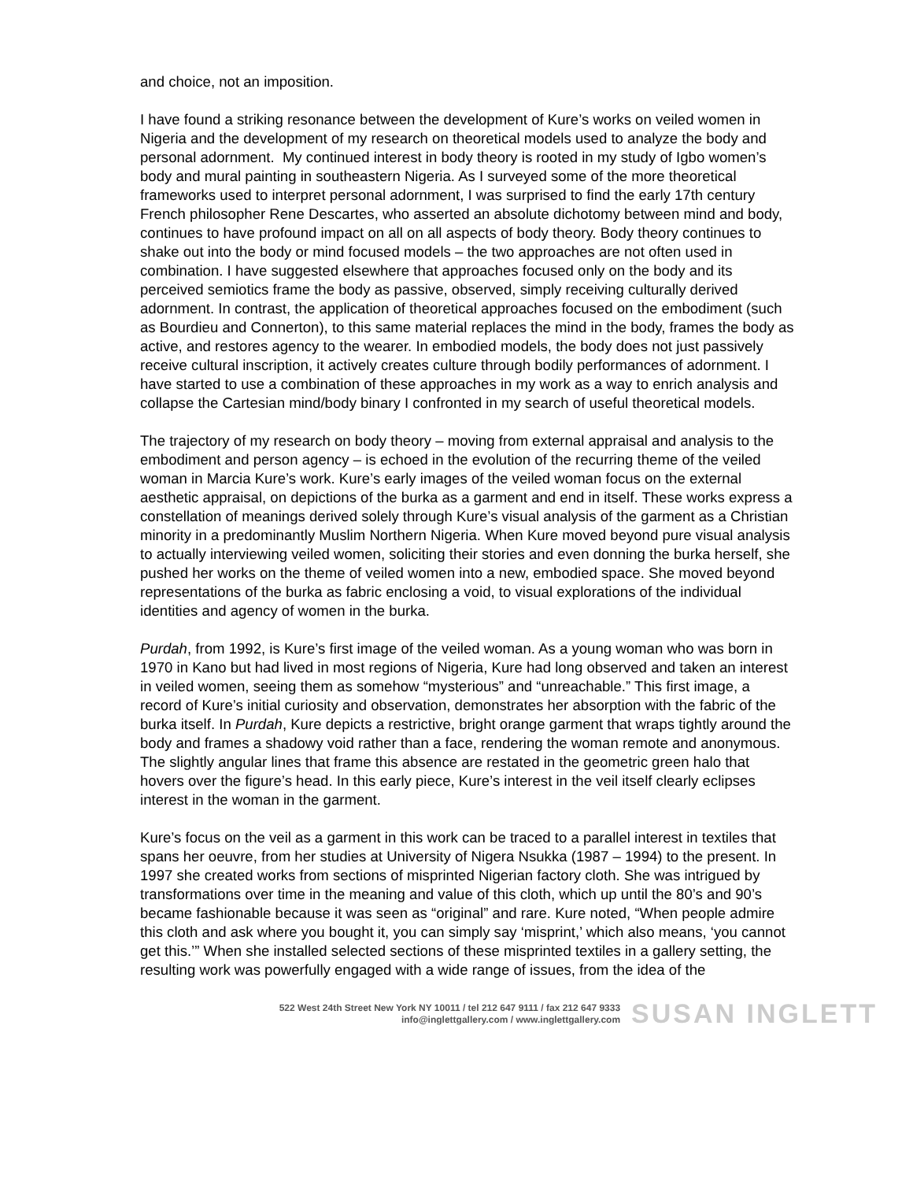and choice, not an imposition.
I have found a striking resonance between the development of Kure’s works on veiled women in Nigeria and the development of my research on theoretical models used to analyze the body and personal adornment. My continued interest in body theory is rooted in my study of Igbo women’s body and mural painting in southeastern Nigeria. As I surveyed some of the more theoretical frameworks used to interpret personal adornment, I was surprised to find the early 17th century French philosopher Rene Descartes, who asserted an absolute dichotomy between mind and body, continues to have profound impact on all on all aspects of body theory. Body theory continues to shake out into the body or mind focused models – the two approaches are not often used in combination. I have suggested elsewhere that approaches focused only on the body and its perceived semiotics frame the body as passive, observed, simply receiving culturally derived adornment. In contrast, the application of theoretical approaches focused on the embodiment (such as Bourdieu and Connerton), to this same material replaces the mind in the body, frames the body as active, and restores agency to the wearer. In embodied models, the body does not just passively receive cultural inscription, it actively creates culture through bodily performances of adornment. I have started to use a combination of these approaches in my work as a way to enrich analysis and collapse the Cartesian mind/body binary I confronted in my search of useful theoretical models.
The trajectory of my research on body theory – moving from external appraisal and analysis to the embodiment and person agency – is echoed in the evolution of the recurring theme of the veiled woman in Marcia Kure’s work. Kure’s early images of the veiled woman focus on the external aesthetic appraisal, on depictions of the burka as a garment and end in itself. These works express a constellation of meanings derived solely through Kure’s visual analysis of the garment as a Christian minority in a predominantly Muslim Northern Nigeria. When Kure moved beyond pure visual analysis to actually interviewing veiled women, soliciting their stories and even donning the burka herself, she pushed her works on the theme of veiled women into a new, embodied space. She moved beyond representations of the burka as fabric enclosing a void, to visual explorations of the individual identities and agency of women in the burka.
Purdah, from 1992, is Kure’s first image of the veiled woman. As a young woman who was born in 1970 in Kano but had lived in most regions of Nigeria, Kure had long observed and taken an interest in veiled women, seeing them as somehow “mysterious” and “unreachable.” This first image, a record of Kure’s initial curiosity and observation, demonstrates her absorption with the fabric of the burka itself. In Purdah, Kure depicts a restrictive, bright orange garment that wraps tightly around the body and frames a shadowy void rather than a face, rendering the woman remote and anonymous. The slightly angular lines that frame this absence are restated in the geometric green halo that hovers over the figure’s head. In this early piece, Kure’s interest in the veil itself clearly eclipses interest in the woman in the garment.
Kure’s focus on the veil as a garment in this work can be traced to a parallel interest in textiles that spans her oeuvre, from her studies at University of Nigera Nsukka (1987 – 1994) to the present. In 1997 she created works from sections of misprinted Nigerian factory cloth. She was intrigued by transformations over time in the meaning and value of this cloth, which up until the 80’s and 90’s became fashionable because it was seen as “original” and rare. Kure noted, “When people admire this cloth and ask where you bought it, you can simply say ‘misprint,’ which also means, ‘you cannot get this.’” When she installed selected sections of these misprinted textiles in a gallery setting, the resulting work was powerfully engaged with a wide range of issues, from the idea of the
522 West 24th Street New York NY 10011 / tel 212 647 9111 / fax 212 647 9333
info@inglettgallery.com / www.inglettgallery.com
SUSAN INGLETT